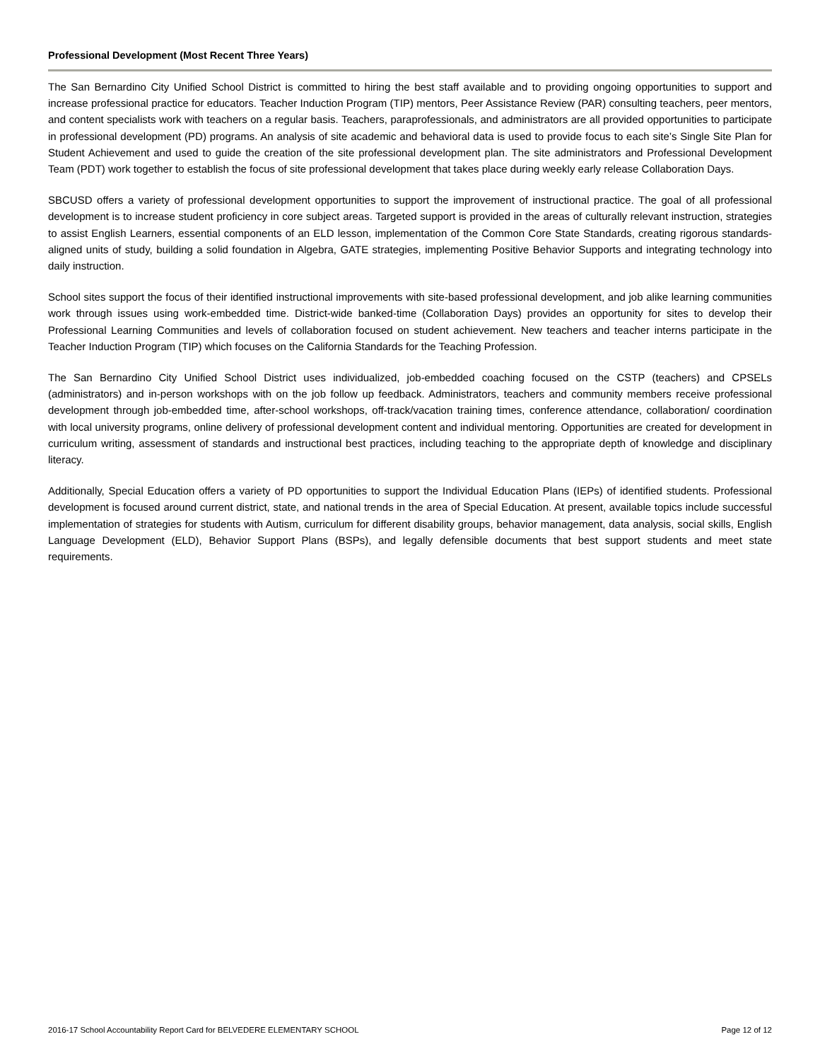Professional Development (Most Recent Three Years)
The San Bernardino City Unified School District is committed to hiring the best staff available and to providing ongoing opportunities to support and increase professional practice for educators. Teacher Induction Program (TIP) mentors, Peer Assistance Review (PAR) consulting teachers, peer mentors, and content specialists work with teachers on a regular basis. Teachers, paraprofessionals, and administrators are all provided opportunities to participate in professional development (PD) programs. An analysis of site academic and behavioral data is used to provide focus to each site’s Single Site Plan for Student Achievement and used to guide the creation of the site professional development plan. The site administrators and Professional Development Team (PDT) work together to establish the focus of site professional development that takes place during weekly early release Collaboration Days.
SBCUSD offers a variety of professional development opportunities to support the improvement of instructional practice. The goal of all professional development is to increase student proficiency in core subject areas. Targeted support is provided in the areas of culturally relevant instruction, strategies to assist English Learners, essential components of an ELD lesson, implementation of the Common Core State Standards, creating rigorous standards-aligned units of study, building a solid foundation in Algebra, GATE strategies, implementing Positive Behavior Supports and integrating technology into daily instruction.
School sites support the focus of their identified instructional improvements with site-based professional development, and job alike learning communities work through issues using work-embedded time. District-wide banked-time (Collaboration Days) provides an opportunity for sites to develop their Professional Learning Communities and levels of collaboration focused on student achievement. New teachers and teacher interns participate in the Teacher Induction Program (TIP) which focuses on the California Standards for the Teaching Profession.
The San Bernardino City Unified School District uses individualized, job-embedded coaching focused on the CSTP (teachers) and CPSELs (administrators) and in-person workshops with on the job follow up feedback. Administrators, teachers and community members receive professional development through job-embedded time, after-school workshops, off-track/vacation training times, conference attendance, collaboration/ coordination with local university programs, online delivery of professional development content and individual mentoring. Opportunities are created for development in curriculum writing, assessment of standards and instructional best practices, including teaching to the appropriate depth of knowledge and disciplinary literacy.
Additionally, Special Education offers a variety of PD opportunities to support the Individual Education Plans (IEPs) of identified students. Professional development is focused around current district, state, and national trends in the area of Special Education. At present, available topics include successful implementation of strategies for students with Autism, curriculum for different disability groups, behavior management, data analysis, social skills, English Language Development (ELD), Behavior Support Plans (BSPs), and legally defensible documents that best support students and meet state requirements.
2016-17 School Accountability Report Card for BELVEDERE ELEMENTARY SCHOOL Page 12 of 12